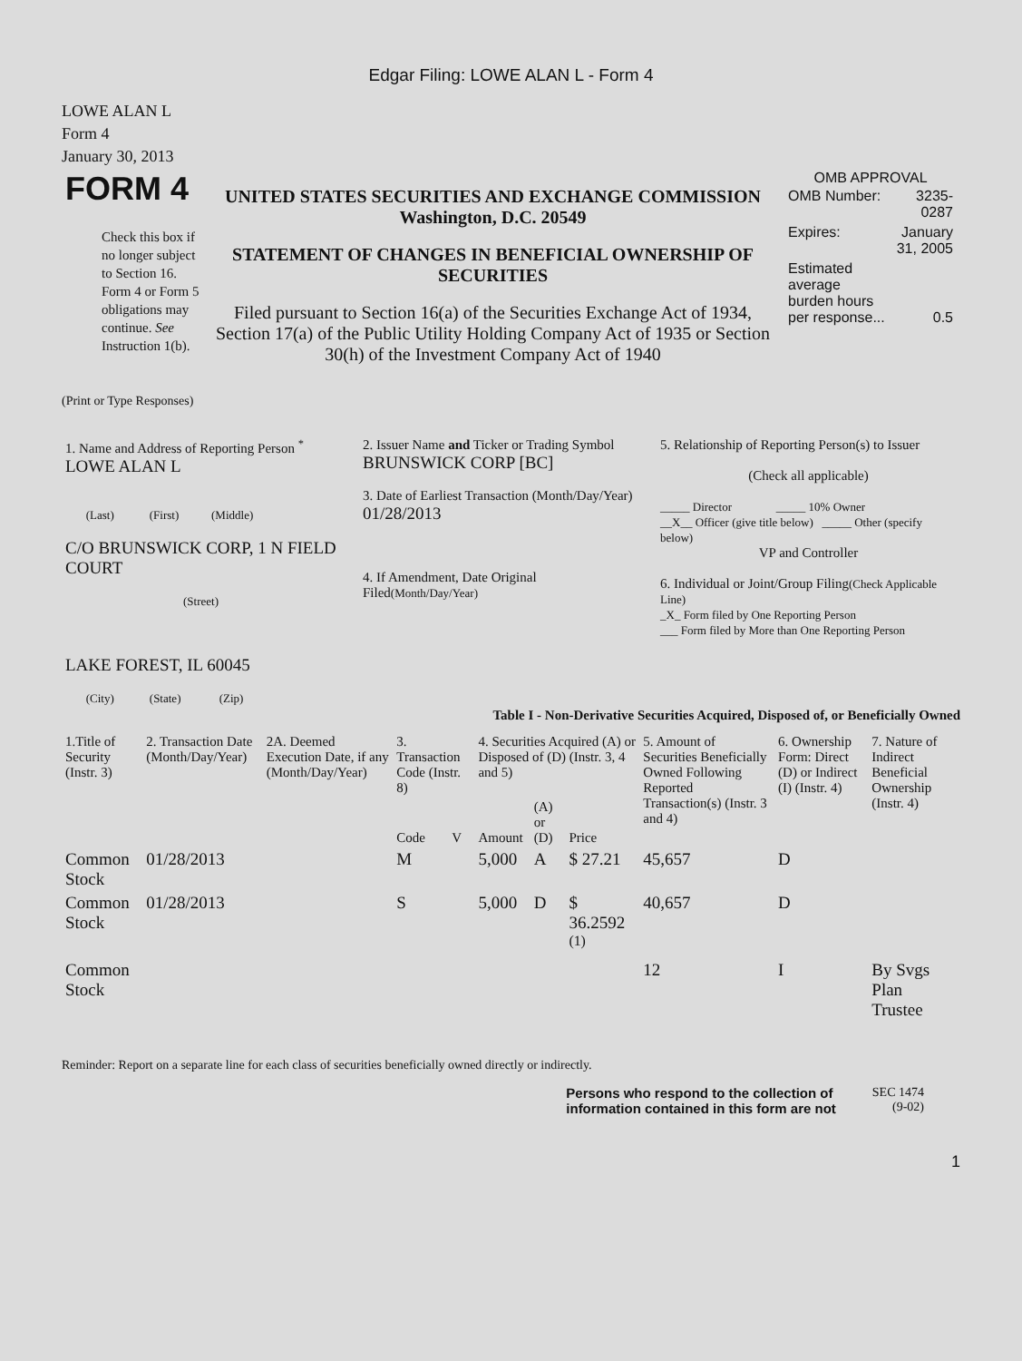Edgar Filing: LOWE ALAN L - Form 4
LOWE ALAN L
Form 4
January 30, 2013
| FORM 4 Check this box if no longer subject to Section 16. Form 4 or Form 5 obligations may continue. See Instruction 1(b). | UNITED STATES SECURITIES AND EXCHANGE COMMISSION Washington, D.C. 20549 STATEMENT OF CHANGES IN BENEFICIAL OWNERSHIP OF SECURITIES Filed pursuant to Section 16(a) of the Securities Exchange Act of 1934, Section 17(a) of the Public Utility Holding Company Act of 1935 or Section 30(h) of the Investment Company Act of 1940 | OMB APPROVAL / OMB Number: / 3235-0287 / / Expires: / January 31, 2005 / / Estimated average burden hours per response... / 0.5 / |
(Print or Type Responses)
| 1. Name and Address of Reporting Person <sup>*</sup> LOWE ALAN L (Last) (First) (Middle) C/O BRUNSWICK CORP, 1 N FIELD COURT (Street) LAKE FOREST, IL 60045 (City) (State) (Zip) | 2. Issuer Name and Ticker or Trading Symbol BRUNSWICK CORP [BC] 3. Date of Earliest Transaction (Month/Day/Year) 01/28/2013 4. If Amendment, Date Original Filed (Month/Day/Year) | 5. Relationship of Reporting Person(s) to Issuer (Check all applicable) _____ Director _____ 10% Owner __X__ Officer (give title below) _____ Other (specify below) VP and Controller 6. Individual or Joint/Group Filing (Check Applicable Line) _X_ Form filed by One Reporting Person ___ Form filed by More than One Reporting Person |
Table I - Non-Derivative Securities Acquired, Disposed of, or Beneficially Owned
| 1.Title of Security (Instr. 3) | 2. Transaction Date (Month/Day/Year) | 2A. Deemed Execution Date, if any (Month/Day/Year) | 3. Transaction Code (Instr. 8) | | 4. Securities Acquired (A) or Disposed of (D) (Instr. 3, 4 and 5) | | | 5. Amount of Securities Beneficially Owned Following Reported Transaction(s) (Instr. 3 and 4) | 6. Ownership Form: Direct (D) or Indirect (I) (Instr. 4) | 7. Nature of Indirect Beneficial Ownership (Instr. 4) |
| --- | --- | --- | --- | --- | --- | --- | --- | --- | --- | --- |
| | | | Code | V | Amount | (A) or (D) | Price | | | |
| Common Stock | 01/28/2013 | | M | | 5,000 | A | $ 27.21 | 45,657 | D | |
| Common Stock | 01/28/2013 | | S | | 5,000 | D | $ 36.2592 <sup>(1)</sup> | 40,657 | D | |
| Common Stock | | | | | | | | 12 | I | By Svgs Plan Trustee |
Reminder: Report on a separate line for each class of securities beneficially owned directly or indirectly.
Persons who respond to the collection of
information contained in this form are not SEC 1474
(9-02)
1